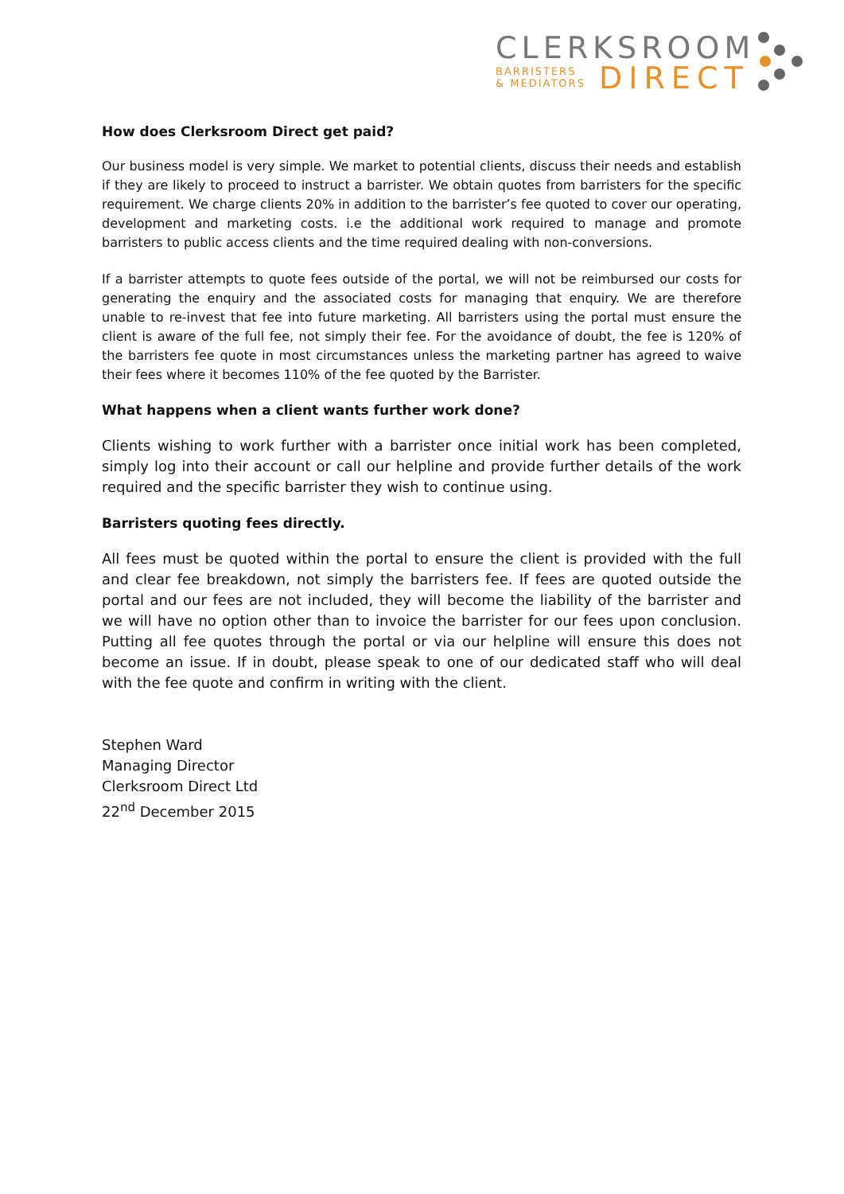CLERKSROOM
BARRISTERS
& MEDIATORS
DIRECT
How does Clerksroom Direct get paid?
Our business model is very simple. We market to potential clients, discuss their needs and establish if they are likely to proceed to instruct a barrister. We obtain quotes from barristers for the specific requirement. We charge clients 20% in addition to the barrister’s fee quoted to cover our operating, development and marketing costs. i.e the additional work required to manage and promote barristers to public access clients and the time required dealing with non-conversions.
If a barrister attempts to quote fees outside of the portal, we will not be reimbursed our costs for generating the enquiry and the associated costs for managing that enquiry. We are therefore unable to re-invest that fee into future marketing. All barristers using the portal must ensure the client is aware of the full fee, not simply their fee. For the avoidance of doubt, the fee is 120% of the barristers fee quote in most circumstances unless the marketing partner has agreed to waive their fees where it becomes 110% of the fee quoted by the Barrister.
What happens when a client wants further work done?
Clients wishing to work further with a barrister once initial work has been completed, simply log into their account or call our helpline and provide further details of the work required and the specific barrister they wish to continue using.
Barristers quoting fees directly.
All fees must be quoted within the portal to ensure the client is provided with the full and clear fee breakdown, not simply the barristers fee. If fees are quoted outside the portal and our fees are not included, they will become the liability of the barrister and we will have no option other than to invoice the barrister for our fees upon conclusion. Putting all fee quotes through the portal or via our helpline will ensure this does not become an issue. If in doubt, please speak to one of our dedicated staff who will deal with the fee quote and confirm in writing with the client.
Stephen Ward
Managing Director
Clerksroom Direct Ltd
22<sup>nd</sup> December 2015